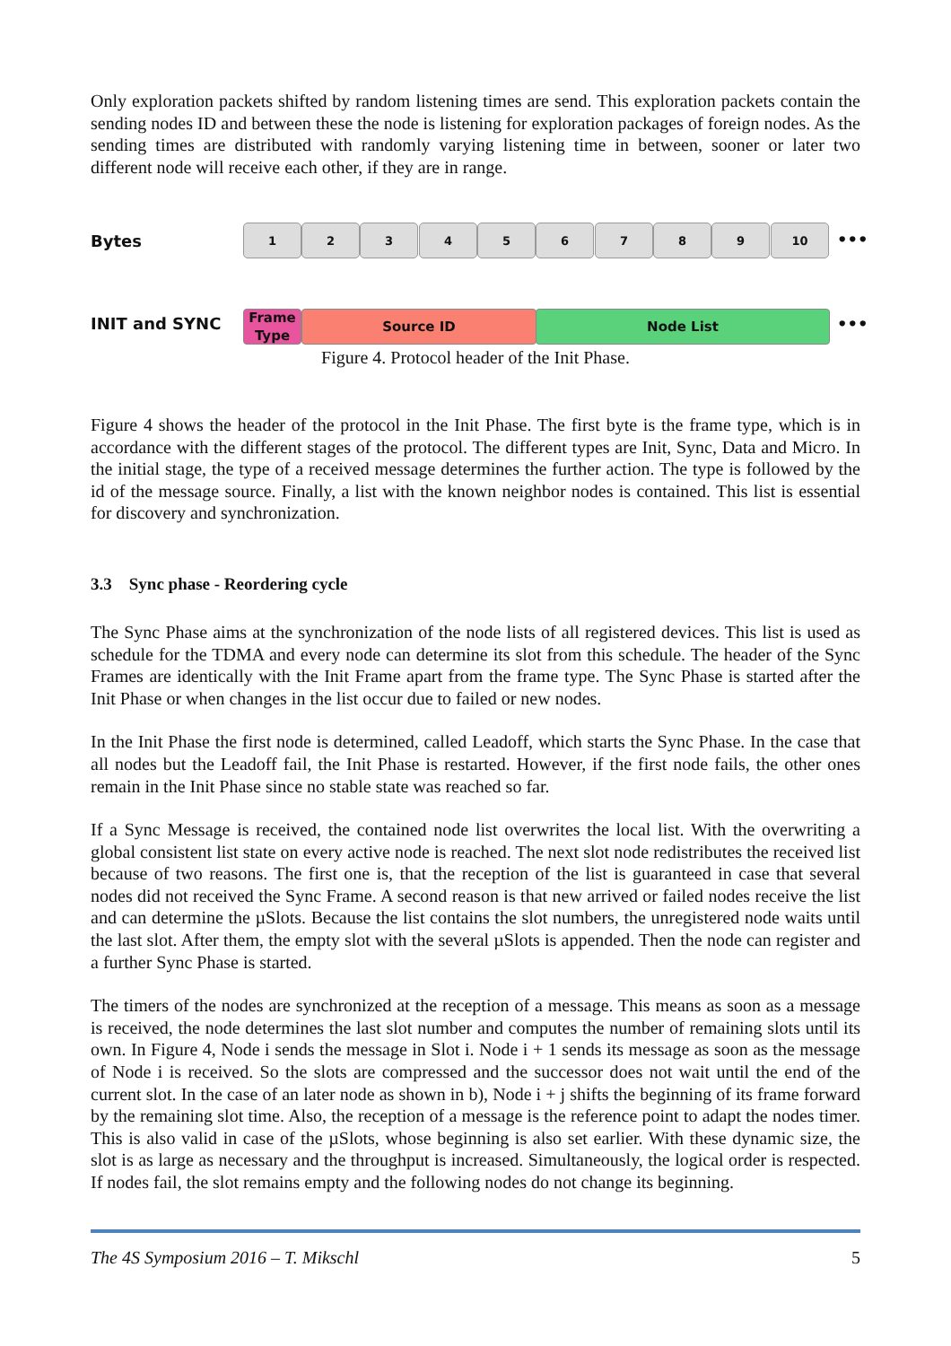Only exploration packets shifted by random listening times are send. This exploration packets contain the sending nodes ID and between these the node is listening for exploration packages of foreign nodes. As the sending times are distributed with randomly varying listening time in between, sooner or later two different node will receive each other, if they are in range.
Bytes
1 2 3 4 5 6 7 8 9 10
•••
INIT and SYNC
Frame Type
Source ID Node List •••
Figure 4. Protocol header of the Init Phase.
Figure 4 shows the header of the protocol in the Init Phase. The first byte is the frame type, which is in accordance with the different stages of the protocol. The different types are Init, Sync, Data and Micro. In the initial stage, the type of a received message determines the further action. The type is followed by the id of the message source. Finally, a list with the known neighbor nodes is contained. This list is essential for discovery and synchronization.
3.3 Sync phase - Reordering cycle
The Sync Phase aims at the synchronization of the node lists of all registered devices. This list is used as schedule for the TDMA and every node can determine its slot from this schedule. The header of the Sync Frames are identically with the Init Frame apart from the frame type. The Sync Phase is started after the Init Phase or when changes in the list occur due to failed or new nodes.
In the Init Phase the first node is determined, called Leadoff, which starts the Sync Phase. In the case that all nodes but the Leadoff fail, the Init Phase is restarted. However, if the first node fails, the other ones remain in the Init Phase since no stable state was reached so far.
If a Sync Message is received, the contained node list overwrites the local list. With the overwriting a global consistent list state on every active node is reached. The next slot node redistributes the received list because of two reasons. The first one is, that the reception of the list is guaranteed in case that several nodes did not received the Sync Frame. A second reason is that new arrived or failed nodes receive the list and can determine the µSlots. Because the list contains the slot numbers, the unregistered node waits until the last slot. After them, the empty slot with the several µSlots is appended. Then the node can register and a further Sync Phase is started.
The timers of the nodes are synchronized at the reception of a message. This means as soon as a message is received, the node determines the last slot number and computes the number of remaining slots until its own. In Figure 4, Node i sends the message in Slot i. Node i + 1 sends its message as soon as the message of Node i is received. So the slots are compressed and the successor does not wait until the end of the current slot. In the case of an later node as shown in b), Node i + j shifts the beginning of its frame forward by the remaining slot time. Also, the reception of a message is the reference point to adapt the nodes timer. This is also valid in case of the µSlots, whose beginning is also set earlier. With these dynamic size, the slot is as large as necessary and the throughput is increased. Simultaneously, the logical order is respected. If nodes fail, the slot remains empty and the following nodes do not change its beginning.
The 4S Symposium 2016 – T. Mikschl 5